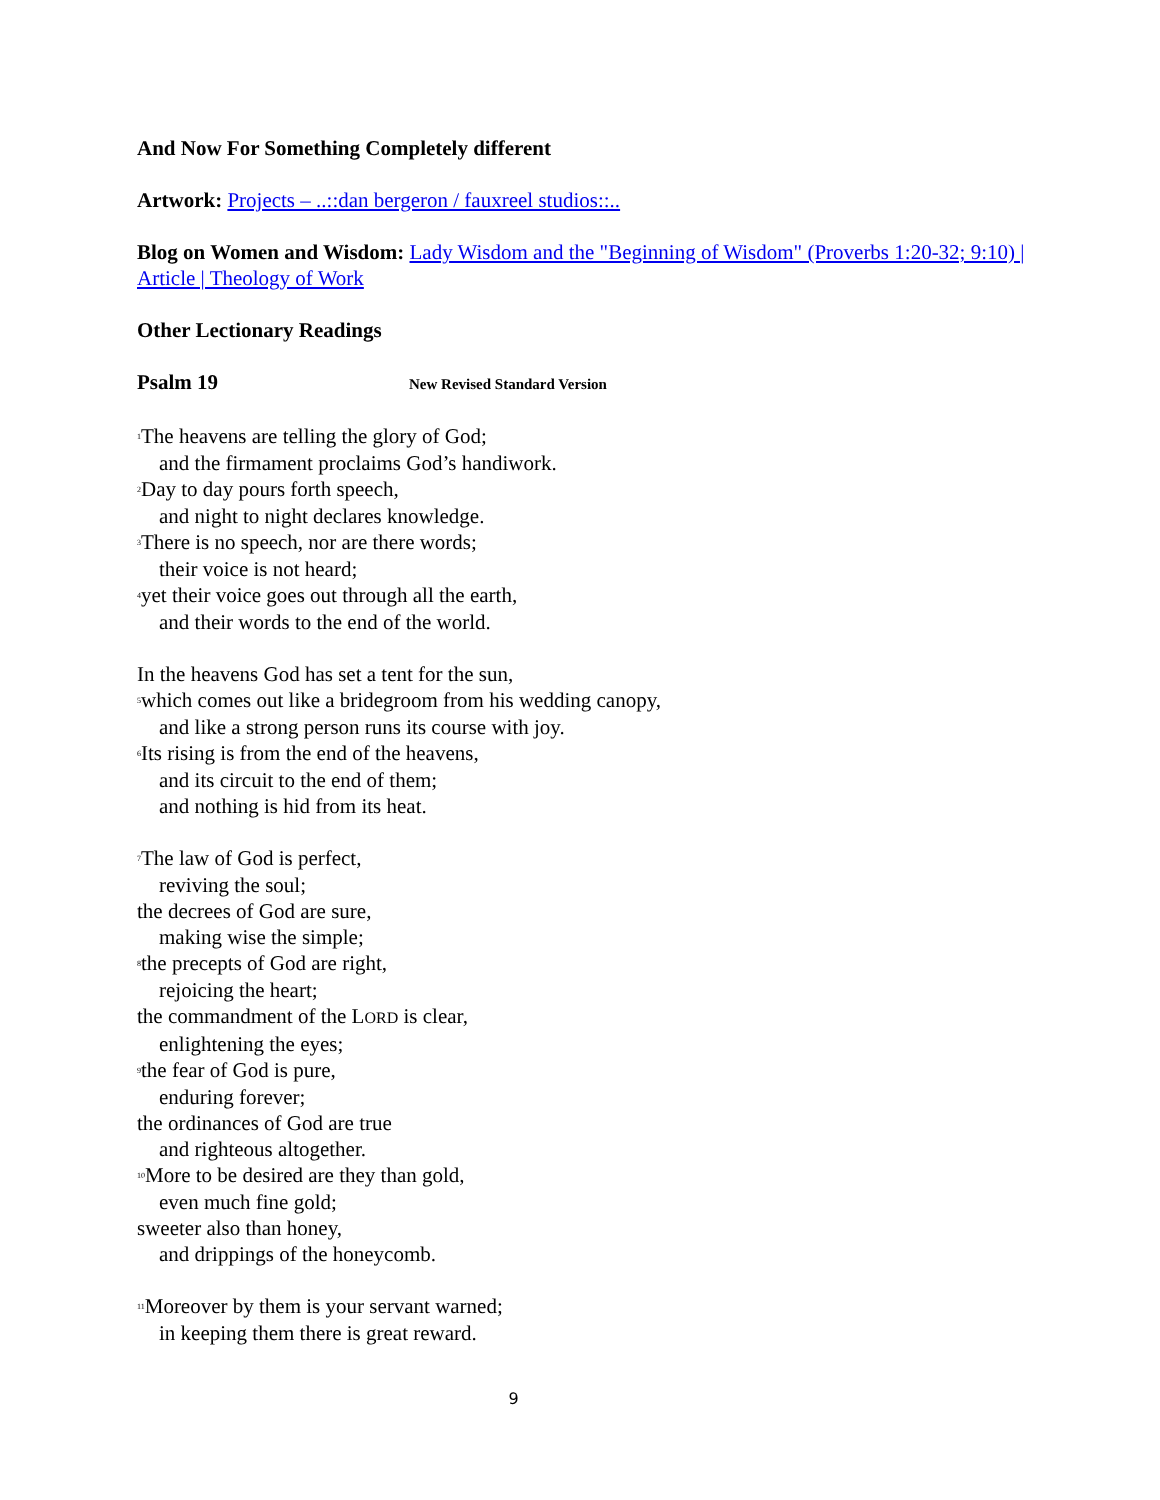And Now For Something Completely different
Artwork: Projects – ..::dan bergeron / fauxreel studios::..
Blog on Women and Wisdom: Lady Wisdom and the "Beginning of Wisdom" (Proverbs 1:20-32; 9:10) | Article | Theology of Work
Other Lectionary Readings
Psalm 19 New Revised Standard Version
<sup>1</sup> The heavens are telling the glory of God;
and the firmament proclaims God’s handiwork.
<sup>2</sup> Day to day pours forth speech,
and night to night declares knowledge.
<sup>3</sup> There is no speech, nor are there words;
their voice is not heard;
<sup>4</sup> yet their voice goes out through all the earth,
and their words to the end of the world.
In the heavens God has set a tent for the sun,
<sup>5</sup> which comes out like a bridegroom from his wedding canopy,
and like a strong person runs its course with joy.
<sup>6</sup> Its rising is from the end of the heavens,
and its circuit to the end of them;
and nothing is hid from its heat.
<sup>7</sup> The law of God is perfect,
reviving the soul;
the decrees of God are sure,
making wise the simple;
<sup>8</sup> the precepts of God are right,
rejoicing the heart;
the commandment of the LORD is clear,
enlightening the eyes;
<sup>9</sup> the fear of God is pure,
enduring forever;
the ordinances of God are true
and righteous altogether.
<sup>10</sup> More to be desired are they than gold,
even much fine gold;
sweeter also than honey,
and drippings of the honeycomb.
<sup>11</sup> Moreover by them is your servant warned;
in keeping them there is great reward.
9